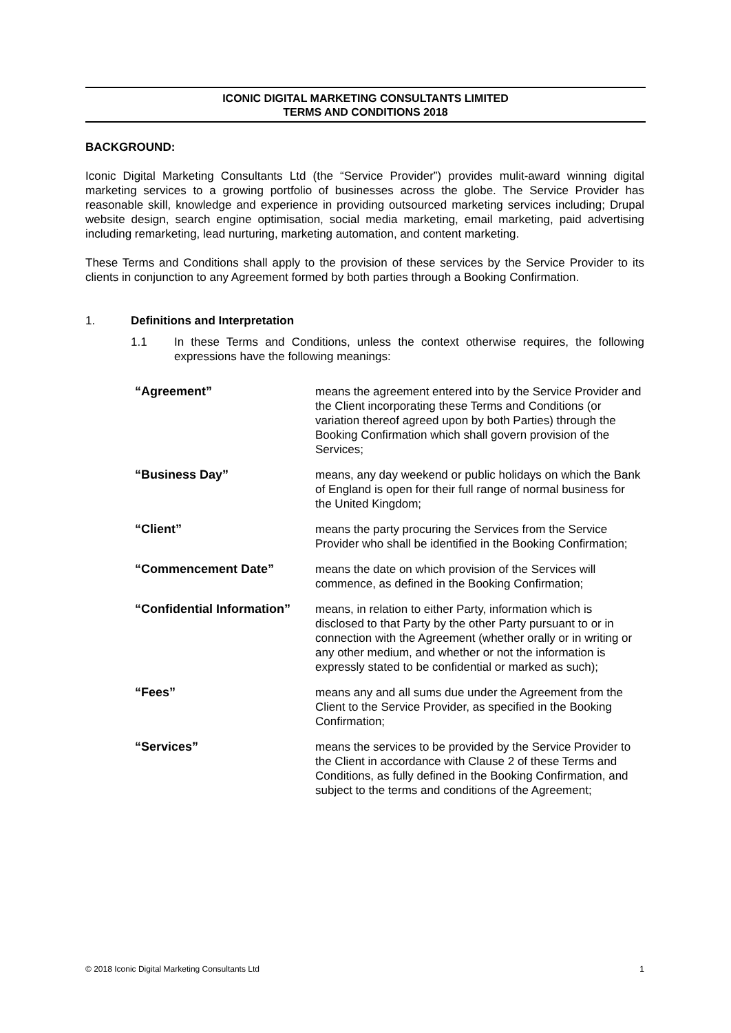ICONIC DIGITAL MARKETING CONSULTANTS LIMITED
TERMS AND CONDITIONS 2018
BACKGROUND:
Iconic Digital Marketing Consultants Ltd (the “Service Provider”) provides mulit-award winning digital marketing services to a growing portfolio of businesses across the globe. The Service Provider has reasonable skill, knowledge and experience in providing outsourced marketing services including; Drupal website design, search engine optimisation, social media marketing, email marketing, paid advertising including remarketing, lead nurturing, marketing automation, and content marketing.
These Terms and Conditions shall apply to the provision of these services by the Service Provider to its clients in conjunction to any Agreement formed by both parties through a Booking Confirmation.
1. Definitions and Interpretation
1.1 In these Terms and Conditions, unless the context otherwise requires, the following expressions have the following meanings:
| “Agreement” | means the agreement entered into by the Service Provider and the Client incorporating these Terms and Conditions (or variation thereof agreed upon by both Parties) through the Booking Confirmation which shall govern provision of the Services; |
| “Business Day” | means, any day weekend or public holidays on which the Bank of England is open for their full range of normal business for the United Kingdom; |
| “Client” | means the party procuring the Services from the Service Provider who shall be identified in the Booking Confirmation; |
| “Commencement Date” | means the date on which provision of the Services will commence, as defined in the Booking Confirmation; |
| “Confidential Information” | means, in relation to either Party, information which is disclosed to that Party by the other Party pursuant to or in connection with the Agreement (whether orally or in writing or any other medium, and whether or not the information is expressly stated to be confidential or marked as such); |
| “Fees” | means any and all sums due under the Agreement from the Client to the Service Provider, as specified in the Booking Confirmation; |
| “Services” | means the services to be provided by the Service Provider to the Client in accordance with Clause 2 of these Terms and Conditions, as fully defined in the Booking Confirmation, and subject to the terms and conditions of the Agreement; |
© 2018 Iconic Digital Marketing Consultants Ltd 1